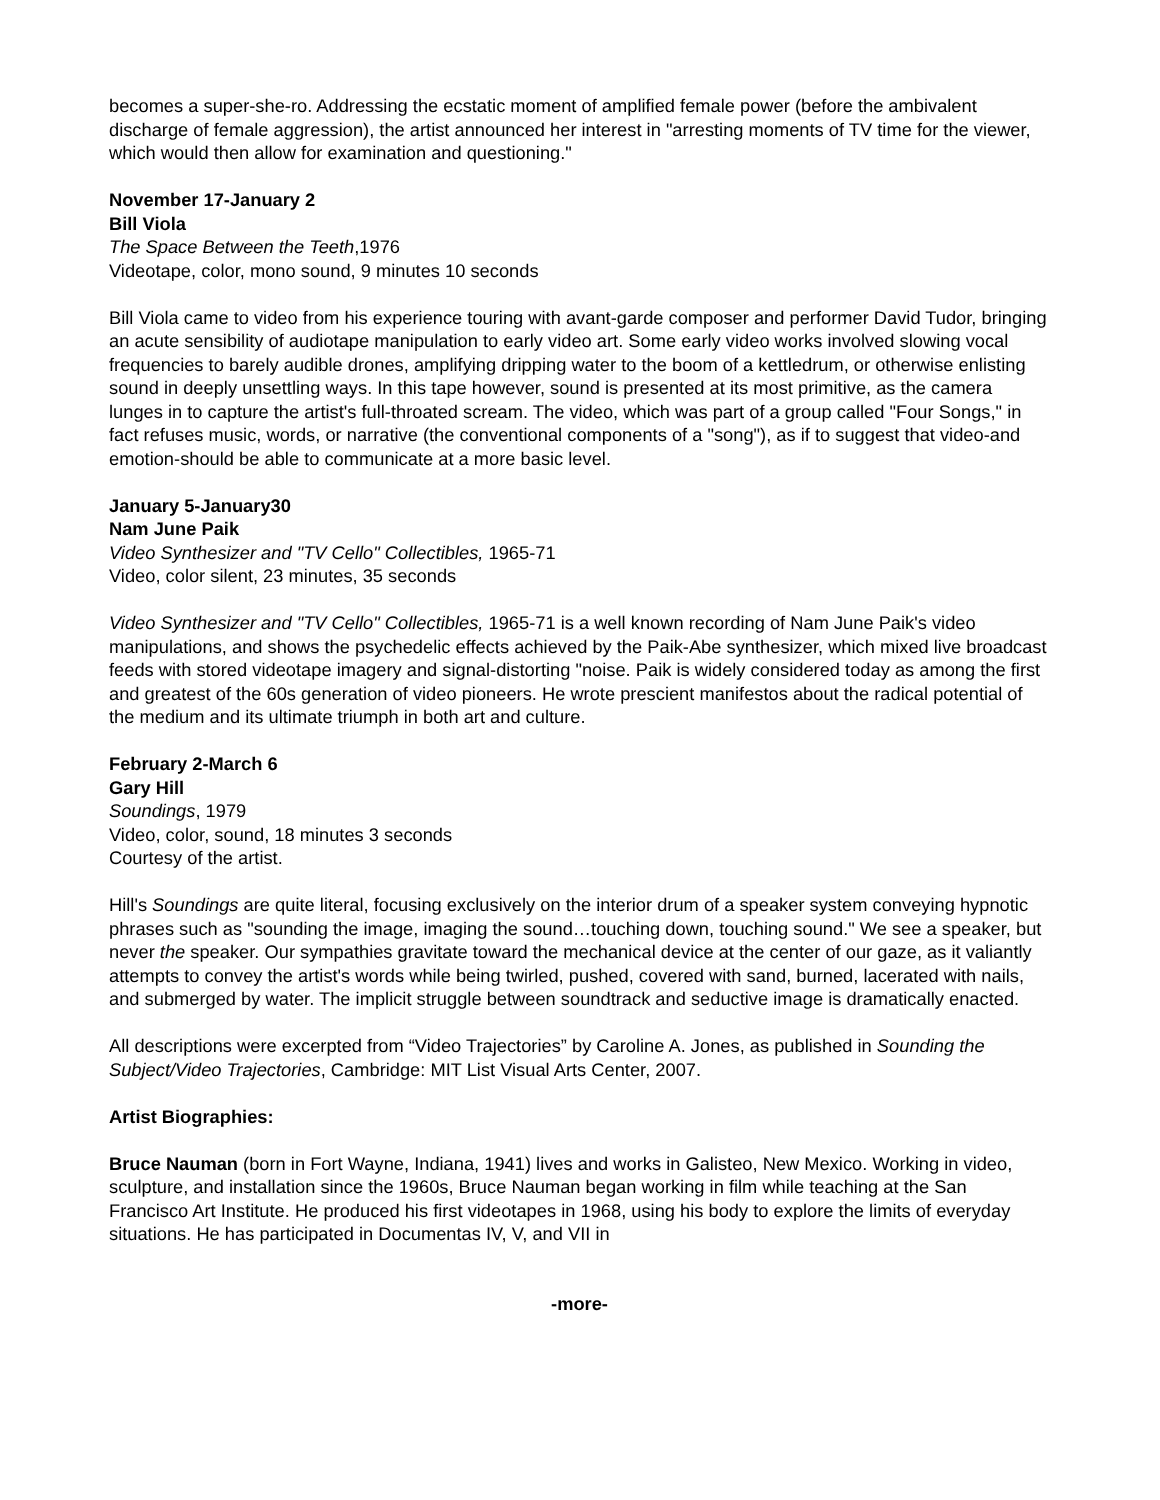becomes a super-she-ro. Addressing the ecstatic moment of amplified female power (before the ambivalent discharge of female aggression), the artist announced her interest in "arresting moments of TV time for the viewer, which would then allow for examination and questioning."
November 17-January 2
Bill Viola
The Space Between the Teeth,1976
Videotape, color, mono sound, 9 minutes 10 seconds
Bill Viola came to video from his experience touring with avant-garde composer and performer David Tudor, bringing an acute sensibility of audiotape manipulation to early video art. Some early video works involved slowing vocal frequencies to barely audible drones, amplifying dripping water to the boom of a kettledrum, or otherwise enlisting sound in deeply unsettling ways. In this tape however, sound is presented at its most primitive, as the camera lunges in to capture the artist's full-throated scream. The video, which was part of a group called "Four Songs," in fact refuses music, words, or narrative (the conventional components of a "song"), as if to suggest that video-and emotion-should be able to communicate at a more basic level.
January 5-January30
Nam June Paik
Video Synthesizer and "TV Cello" Collectibles, 1965-71
Video, color silent, 23 minutes, 35 seconds
Video Synthesizer and "TV Cello" Collectibles, 1965-71 is a well known recording of Nam June Paik's video manipulations, and shows the psychedelic effects achieved by the Paik-Abe synthesizer, which mixed live broadcast feeds with stored videotape imagery and signal-distorting "noise. Paik is widely considered today as among the first and greatest of the 60s generation of video pioneers. He wrote prescient manifestos about the radical potential of the medium and its ultimate triumph in both art and culture.
February 2-March 6
Gary Hill
Soundings, 1979
Video, color, sound, 18 minutes 3 seconds
Courtesy of the artist.
Hill's Soundings are quite literal, focusing exclusively on the interior drum of a speaker system conveying hypnotic phrases such as "sounding the image, imaging the sound…touching down, touching sound." We see a speaker, but never the speaker. Our sympathies gravitate toward the mechanical device at the center of our gaze, as it valiantly attempts to convey the artist's words while being twirled, pushed, covered with sand, burned, lacerated with nails, and submerged by water. The implicit struggle between soundtrack and seductive image is dramatically enacted.
All descriptions were excerpted from “Video Trajectories” by Caroline A. Jones, as published in Sounding the Subject/Video Trajectories, Cambridge: MIT List Visual Arts Center, 2007.
Artist Biographies:
Bruce Nauman (born in Fort Wayne, Indiana, 1941) lives and works in Galisteo, New Mexico. Working in video, sculpture, and installation since the 1960s, Bruce Nauman began working in film while teaching at the San Francisco Art Institute. He produced his first videotapes in 1968, using his body to explore the limits of everyday situations. He has participated in Documentas IV, V, and VII in
-more-